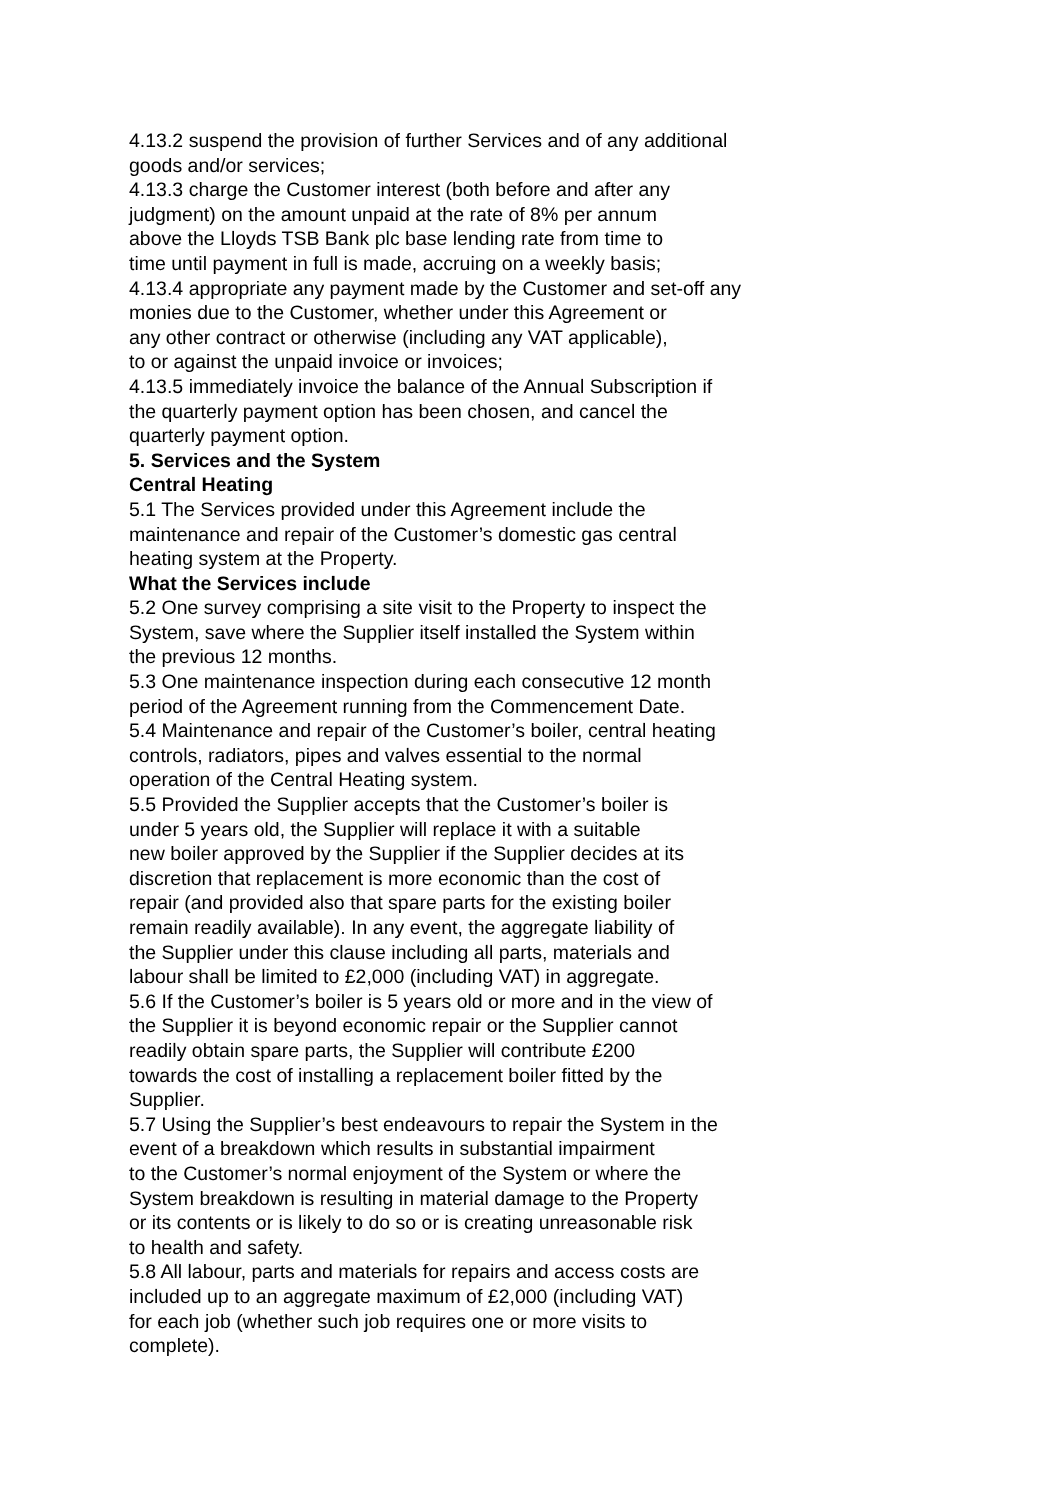4.13.2 suspend the provision of further Services and of any additional
goods and/or services;
4.13.3 charge the Customer interest (both before and after any
judgment) on the amount unpaid at the rate of 8% per annum
above the Lloyds TSB Bank plc base lending rate from time to
time until payment in full is made, accruing on a weekly basis;
4.13.4 appropriate any payment made by the Customer and set-off any
monies due to the Customer, whether under this Agreement or
any other contract or otherwise (including any VAT applicable),
to or against the unpaid invoice or invoices;
4.13.5 immediately invoice the balance of the Annual Subscription if
the quarterly payment option has been chosen, and cancel the
quarterly payment option.
5. Services and the System
Central Heating
5.1 The Services provided under this Agreement include the
maintenance and repair of the Customer’s domestic gas central
heating system at the Property.
What the Services include
5.2 One survey comprising a site visit to the Property to inspect the
System, save where the Supplier itself installed the System within
the previous 12 months.
5.3 One maintenance inspection during each consecutive 12 month
period of the Agreement running from the Commencement Date.
5.4 Maintenance and repair of the Customer’s boiler, central heating
controls, radiators, pipes and valves essential to the normal
operation of the Central Heating system.
5.5 Provided the Supplier accepts that the Customer’s boiler is
under 5 years old, the Supplier will replace it with a suitable
new boiler approved by the Supplier if the Supplier decides at its
discretion that replacement is more economic than the cost of
repair (and provided also that spare parts for the existing boiler
remain readily available). In any event, the aggregate liability of
the Supplier under this clause including all parts, materials and
labour shall be limited to £2,000 (including VAT) in aggregate.
5.6 If the Customer’s boiler is 5 years old or more and in the view of
the Supplier it is beyond economic repair or the Supplier cannot
readily obtain spare parts, the Supplier will contribute £200
towards the cost of installing a replacement boiler fitted by the
Supplier.
5.7 Using the Supplier’s best endeavours to repair the System in the
event of a breakdown which results in substantial impairment
to the Customer’s normal enjoyment of the System or where the
System breakdown is resulting in material damage to the Property
or its contents or is likely to do so or is creating unreasonable risk
to health and safety.
5.8 All labour, parts and materials for repairs and access costs are
included up to an aggregate maximum of £2,000 (including VAT)
for each job (whether such job requires one or more visits to
complete).